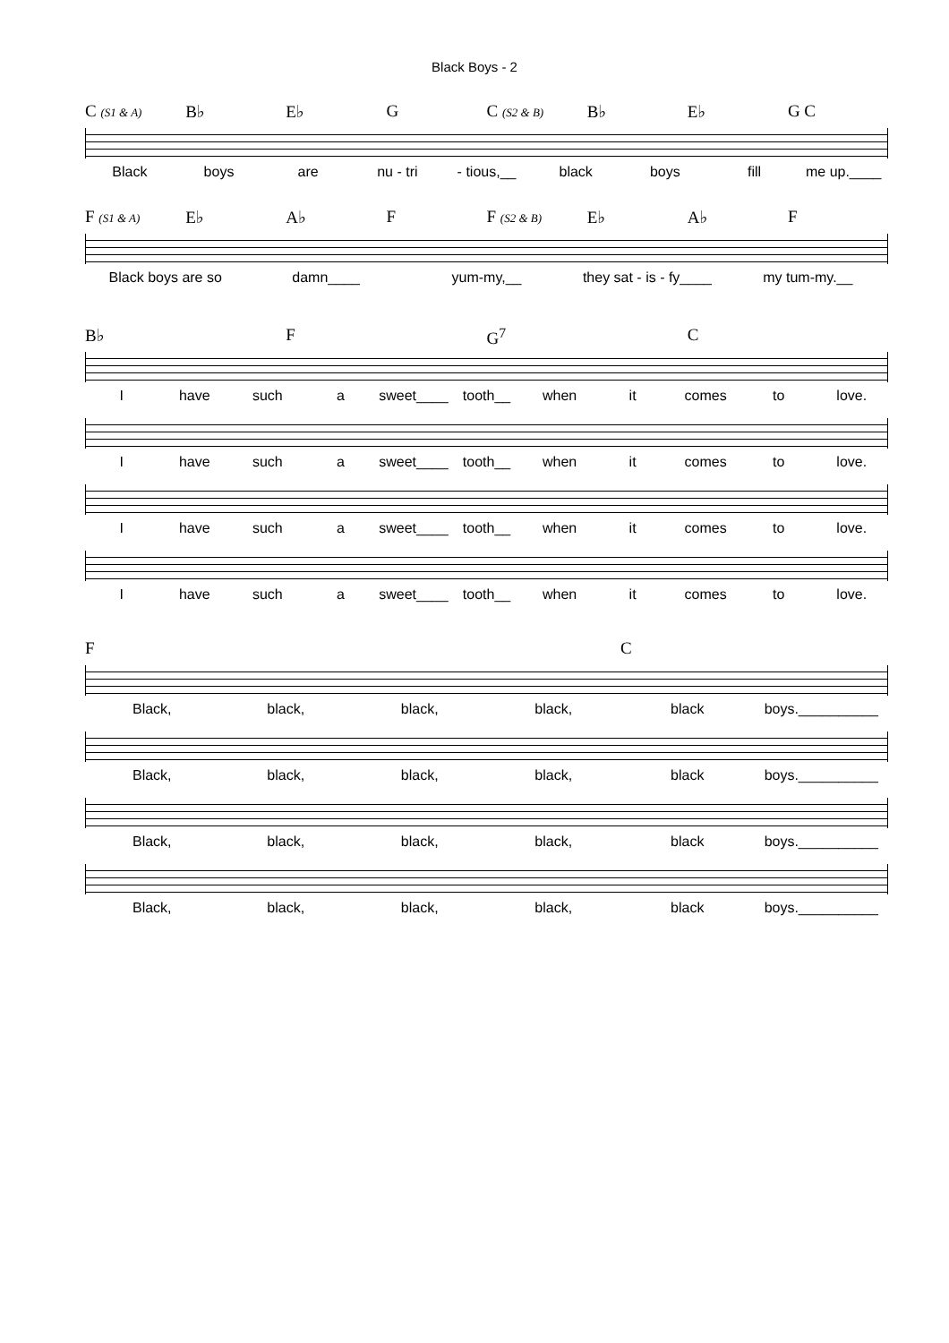Black Boys - 2
C (S1 & A) B♭ E♭ G C (S2 & B) B♭ E♭ G C
Black boys are nu - tri - tious,__ black boys fill me up.____
F (S1 & A) E♭ A♭ F F (S2 & B) E♭ A♭ F
Black boys are so damn____ yum-my,__ they sat - is - fy____ my tum-my.__
B♭ F G<sup>7</sup> C
Ihave such a sweet____ tooth__ when it comes to love.
Ihave such a sweet____ tooth__ when it comes to love.
Ihave such a sweet____ tooth__ when it comes to love.
Ihave such a sweet____ tooth__ when it comes to love.
F C
Black, black, black, black, black boys.__________
Black, black, black, black, black boys.__________
Black, black, black, black, black boys.__________
Black, black, black, black, black boys.__________